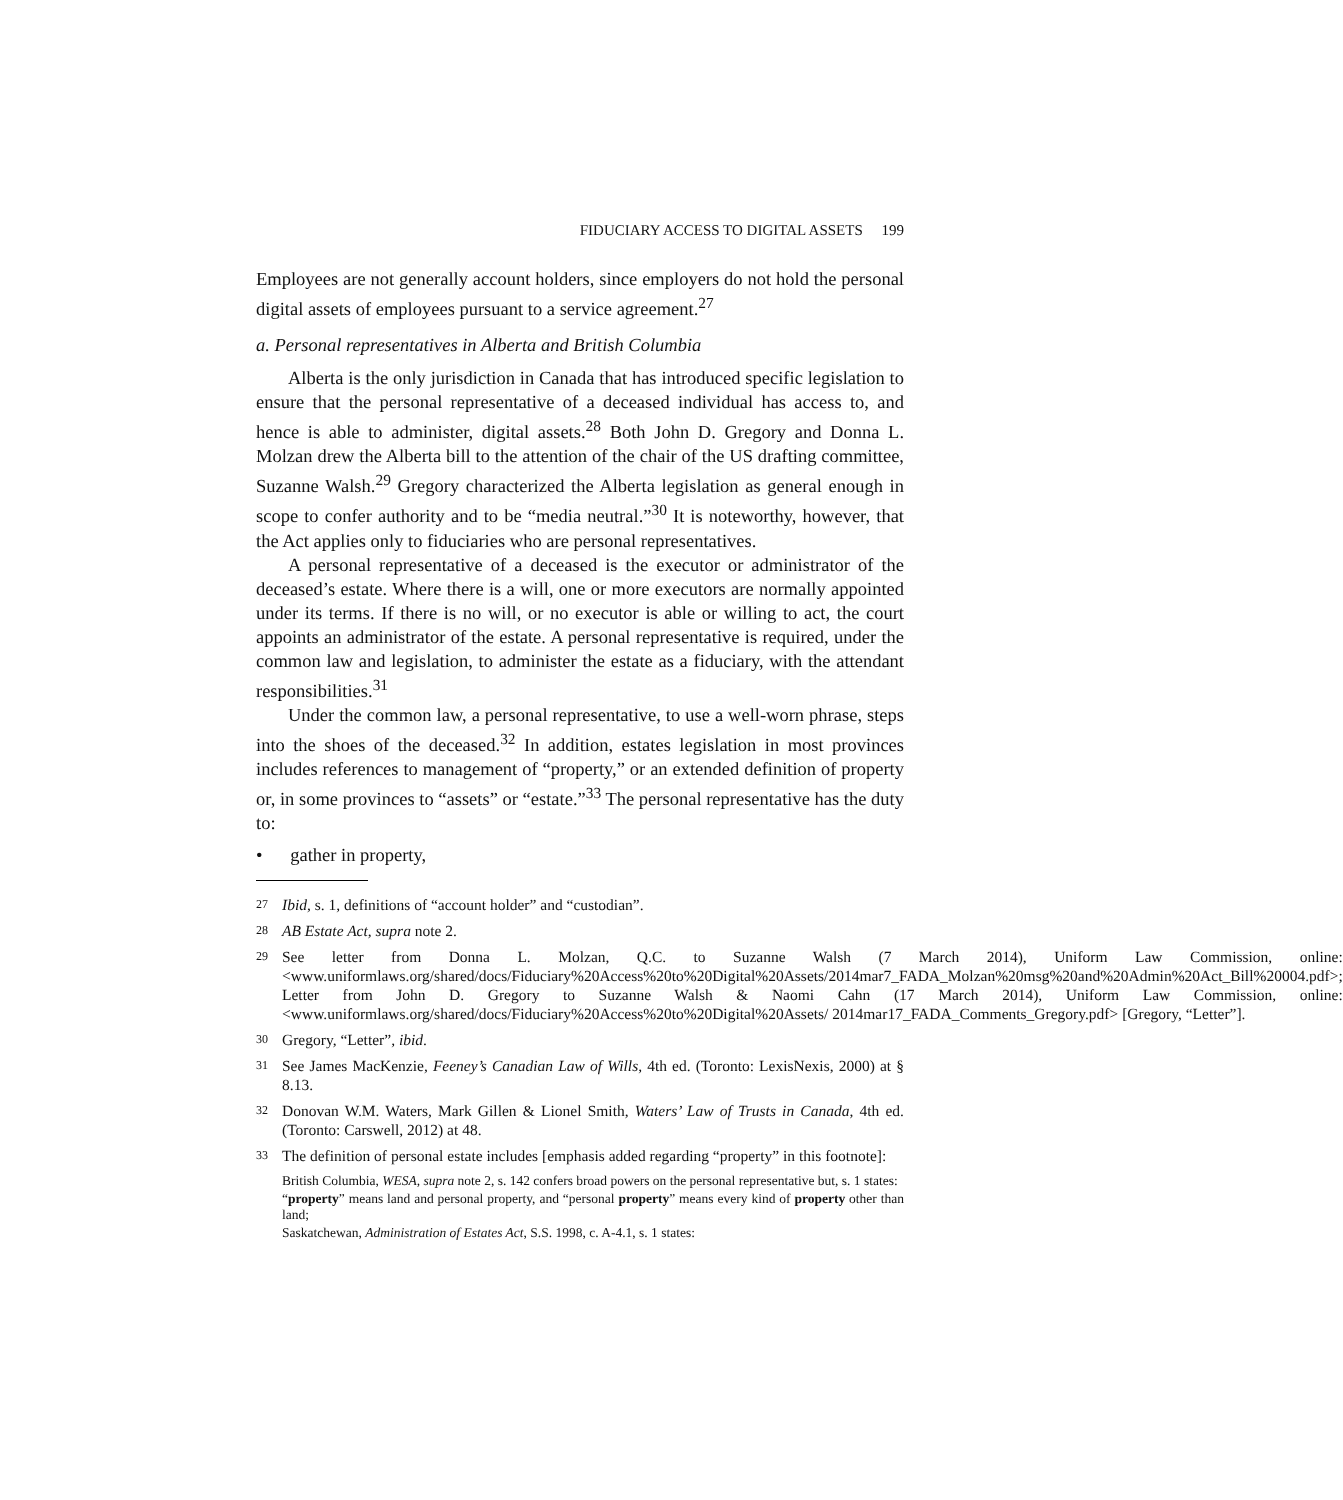FIDUCIARY ACCESS TO DIGITAL ASSETS 199
Employees are not generally account holders, since employers do not hold the personal digital assets of employees pursuant to a service agreement.<sup>27</sup>
a. Personal representatives in Alberta and British Columbia
Alberta is the only jurisdiction in Canada that has introduced specific legislation to ensure that the personal representative of a deceased individual has access to, and hence is able to administer, digital assets.<sup>28</sup> Both John D. Gregory and Donna L. Molzan drew the Alberta bill to the attention of the chair of the US drafting committee, Suzanne Walsh.<sup>29</sup> Gregory characterized the Alberta legislation as general enough in scope to confer authority and to be “media neutral.”<sup>30</sup> It is noteworthy, however, that the Act applies only to fiduciaries who are personal representatives.
A personal representative of a deceased is the executor or administrator of the deceased’s estate. Where there is a will, one or more executors are normally appointed under its terms. If there is no will, or no executor is able or willing to act, the court appoints an administrator of the estate. A personal representative is required, under the common law and legislation, to administer the estate as a fiduciary, with the attendant responsibilities.<sup>31</sup>
Under the common law, a personal representative, to use a well-worn phrase, steps into the shoes of the deceased.<sup>32</sup> In addition, estates legislation in most provinces includes references to management of “property,” or an extended definition of property or, in some provinces to “assets” or “estate.”<sup>33</sup> The personal representative has the duty to:
• gather in property,
27 Ibid, s. 1, definitions of “account holder” and “custodian”.
28 AB Estate Act, supra note 2.
29 See letter from Donna L. Molzan, Q.C. to Suzanne Walsh (7 March 2014), Uniform Law Commission, online: <www.uniformlaws.org/shared/docs/Fiduciary%20Access%20to%20Digital%20Assets/2014mar7_FADA_Molzan%20msg%20and%20Admin%20Act_Bill%20004.pdf>; Letter from John D. Gregory to Suzanne Walsh & Naomi Cahn (17 March 2014), Uniform Law Commission, online: <www.uniformlaws.org/shared/docs/Fiduciary%20Access%20to%20Digital%20Assets/ 2014mar17_FADA_Comments_Gregory.pdf> [Gregory, “Letter”].
30 Gregory, “Letter”, ibid.
31 See James MacKenzie, Feeney’s Canadian Law of Wills, 4th ed. (Toronto: LexisNexis, 2000) at § 8.13.
32 Donovan W.M. Waters, Mark Gillen & Lionel Smith, Waters’ Law of Trusts in Canada, 4th ed. (Toronto: Carswell, 2012) at 48.
33 The definition of personal estate includes [emphasis added regarding “property” in this footnote]:
British Columbia, WESA, supra note 2, s. 142 confers broad powers on the personal representative but, s. 1 states:
“property” means land and personal property, and “personal property” means every kind of property other than land;
Saskatchewan, Administration of Estates Act, S.S. 1998, c. A-4.1, s. 1 states: